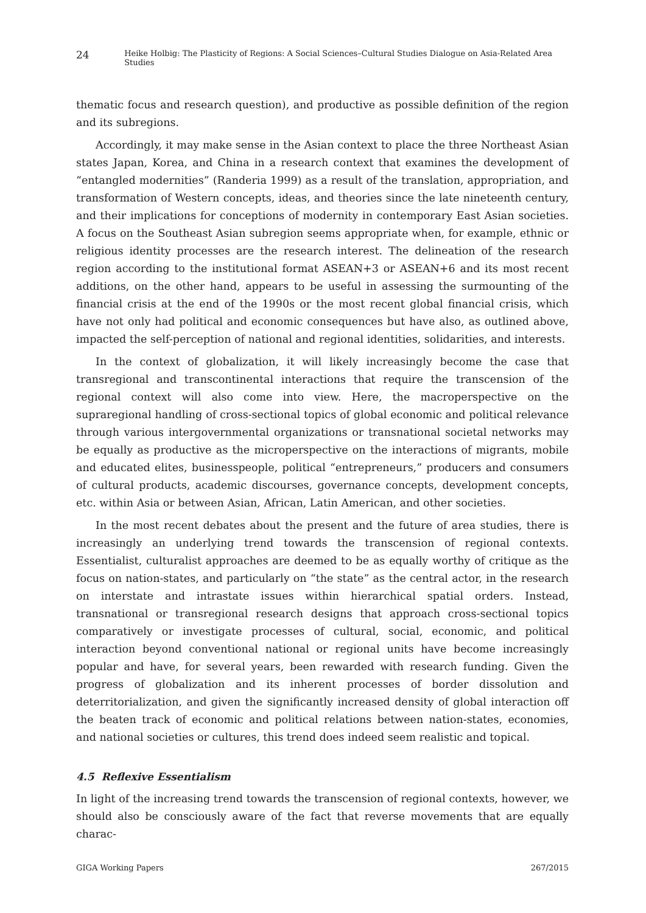24 Heike Holbig: The Plasticity of Regions: A Social Sciences–Cultural Studies Dialogue on Asia-Related Area Studies
thematic focus and research question), and productive as possible definition of the region and its subregions.
Accordingly, it may make sense in the Asian context to place the three Northeast Asian states Japan, Korea, and China in a research context that examines the development of “entangled modernities” (Randeria 1999) as a result of the translation, appropriation, and transformation of Western concepts, ideas, and theories since the late nineteenth century, and their implications for conceptions of modernity in contemporary East Asian societies. A focus on the Southeast Asian subregion seems appropriate when, for example, ethnic or religious identity processes are the research interest. The delineation of the research region according to the institutional format ASEAN+3 or ASEAN+6 and its most recent additions, on the other hand, appears to be useful in assessing the surmounting of the financial crisis at the end of the 1990s or the most recent global financial crisis, which have not only had political and economic consequences but have also, as outlined above, impacted the self-perception of national and regional identities, solidarities, and interests.
In the context of globalization, it will likely increasingly become the case that transregional and transcontinental interactions that require the transcension of the regional context will also come into view. Here, the macroperspective on the supraregional handling of cross-sectional topics of global economic and political relevance through various intergovernmental organizations or transnational societal networks may be equally as productive as the microperspective on the interactions of migrants, mobile and educated elites, businesspeople, political “entrepreneurs,” producers and consumers of cultural products, academic discourses, governance concepts, development concepts, etc. within Asia or between Asian, African, Latin American, and other societies.
In the most recent debates about the present and the future of area studies, there is increasingly an underlying trend towards the transcension of regional contexts. Essentialist, culturalist approaches are deemed to be as equally worthy of critique as the focus on nation-states, and particularly on “the state” as the central actor, in the research on interstate and intrastate issues within hierarchical spatial orders. Instead, transnational or transregional research designs that approach cross-sectional topics comparatively or investigate processes of cultural, social, economic, and political interaction beyond conventional national or regional units have become increasingly popular and have, for several years, been rewarded with research funding. Given the progress of globalization and its inherent processes of border dissolution and deterritorialization, and given the significantly increased density of global interaction off the beaten track of economic and political relations between nation-states, economies, and national societies or cultures, this trend does indeed seem realistic and topical.
4.5 Reflexive Essentialism
In light of the increasing trend towards the transcension of regional contexts, however, we should also be consciously aware of the fact that reverse movements that are equally charac-
GIGA Working Papers 267/2015